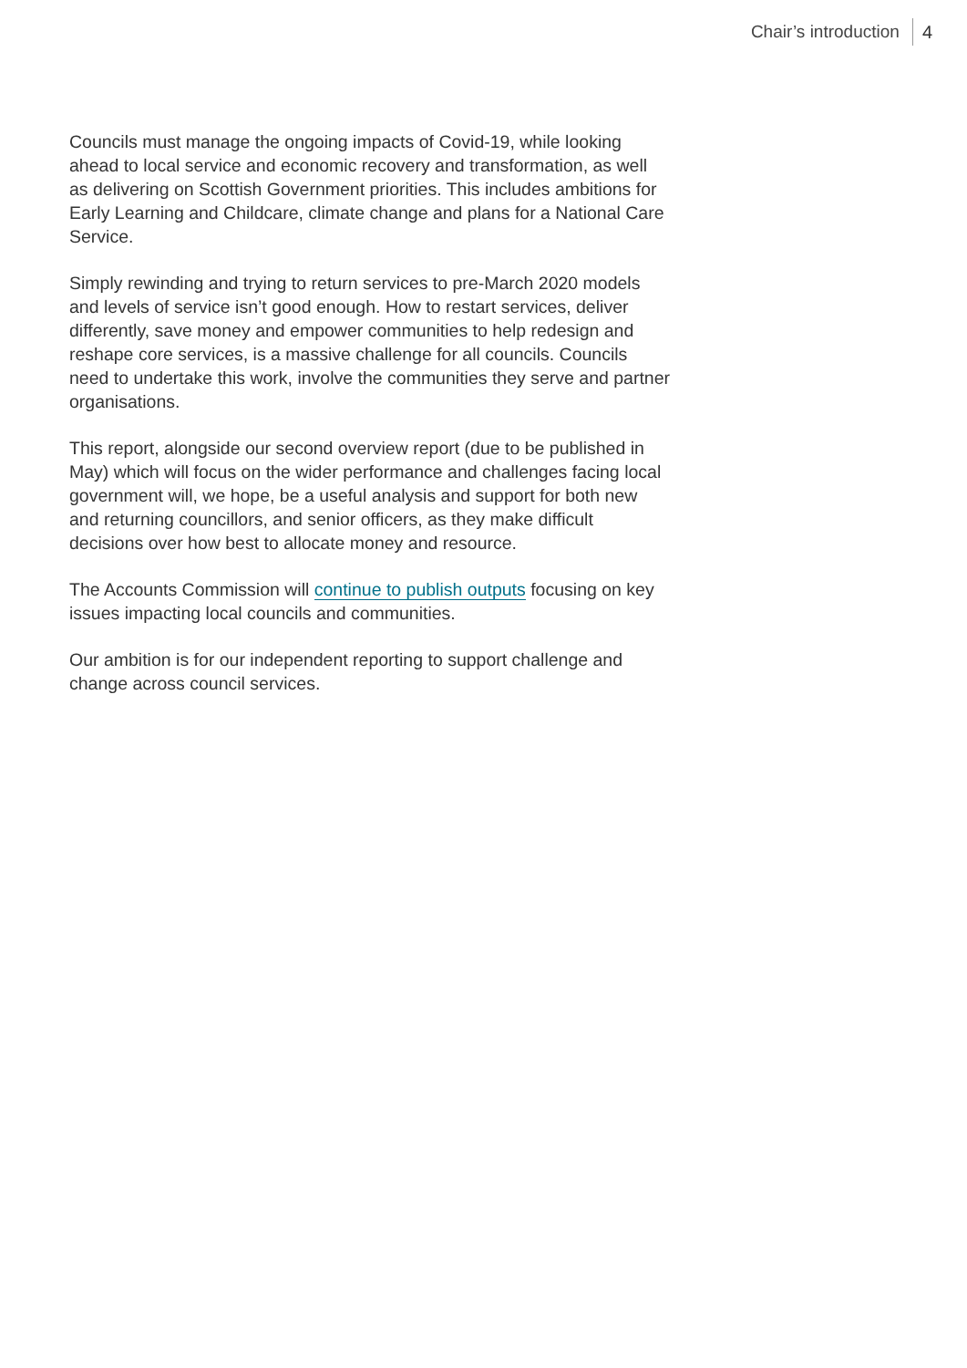Chair’s introduction 4
Councils must manage the ongoing impacts of Covid-19, while looking ahead to local service and economic recovery and transformation, as well as delivering on Scottish Government priorities. This includes ambitions for Early Learning and Childcare, climate change and plans for a National Care Service.
Simply rewinding and trying to return services to pre-March 2020 models and levels of service isn’t good enough. How to restart services, deliver differently, save money and empower communities to help redesign and reshape core services, is a massive challenge for all councils. Councils need to undertake this work, involve the communities they serve and partner organisations.
This report, alongside our second overview report (due to be published in May) which will focus on the wider performance and challenges facing local government will, we hope, be a useful analysis and support for both new and returning councillors, and senior officers, as they make difficult decisions over how best to allocate money and resource.
The Accounts Commission will continue to publish outputs focusing on key issues impacting local councils and communities.
Our ambition is for our independent reporting to support challenge and change across council services.